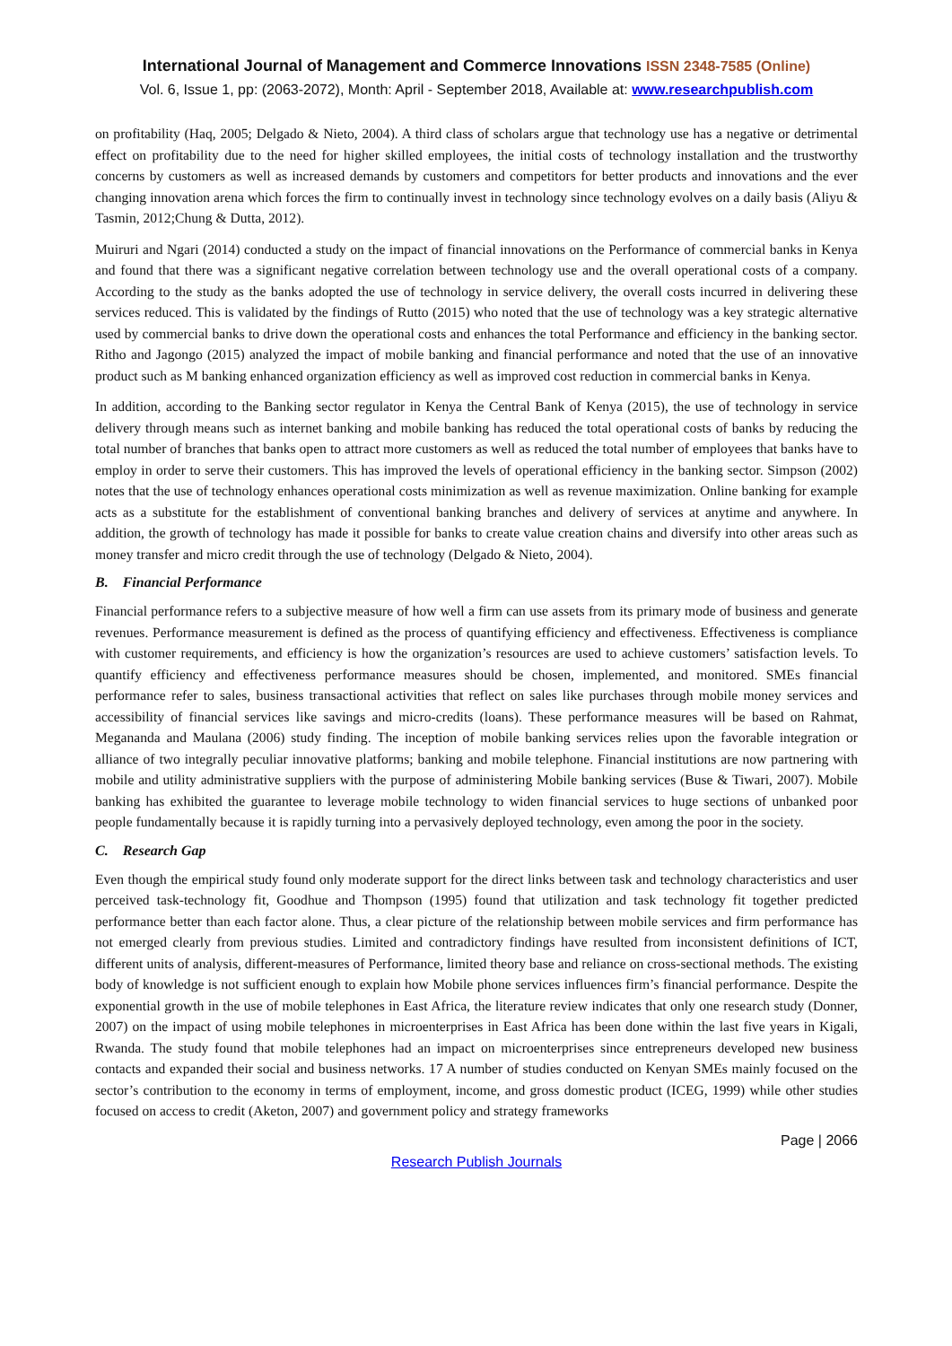International Journal of Management and Commerce Innovations ISSN 2348-7585 (Online)
Vol. 6, Issue 1, pp: (2063-2072), Month: April - September 2018, Available at: www.researchpublish.com
on profitability (Haq, 2005; Delgado & Nieto, 2004). A third class of scholars argue that technology use has a negative or detrimental effect on profitability due to the need for higher skilled employees, the initial costs of technology installation and the trustworthy concerns by customers as well as increased demands by customers and competitors for better products and innovations and the ever changing innovation arena which forces the firm to continually invest in technology since technology evolves on a daily basis (Aliyu & Tasmin, 2012;Chung & Dutta, 2012).
Muiruri and Ngari (2014) conducted a study on the impact of financial innovations on the Performance of commercial banks in Kenya and found that there was a significant negative correlation between technology use and the overall operational costs of a company. According to the study as the banks adopted the use of technology in service delivery, the overall costs incurred in delivering these services reduced. This is validated by the findings of Rutto (2015) who noted that the use of technology was a key strategic alternative used by commercial banks to drive down the operational costs and enhances the total Performance and efficiency in the banking sector. Ritho and Jagongo (2015) analyzed the impact of mobile banking and financial performance and noted that the use of an innovative product such as M banking enhanced organization efficiency as well as improved cost reduction in commercial banks in Kenya.
In addition, according to the Banking sector regulator in Kenya the Central Bank of Kenya (2015), the use of technology in service delivery through means such as internet banking and mobile banking has reduced the total operational costs of banks by reducing the total number of branches that banks open to attract more customers as well as reduced the total number of employees that banks have to employ in order to serve their customers. This has improved the levels of operational efficiency in the banking sector. Simpson (2002) notes that the use of technology enhances operational costs minimization as well as revenue maximization. Online banking for example acts as a substitute for the establishment of conventional banking branches and delivery of services at anytime and anywhere. In addition, the growth of technology has made it possible for banks to create value creation chains and diversify into other areas such as money transfer and micro credit through the use of technology (Delgado & Nieto, 2004).
B. Financial Performance
Financial performance refers to a subjective measure of how well a firm can use assets from its primary mode of business and generate revenues. Performance measurement is defined as the process of quantifying efficiency and effectiveness. Effectiveness is compliance with customer requirements, and efficiency is how the organization’s resources are used to achieve customers’ satisfaction levels. To quantify efficiency and effectiveness performance measures should be chosen, implemented, and monitored. SMEs financial performance refer to sales, business transactional activities that reflect on sales like purchases through mobile money services and accessibility of financial services like savings and micro-credits (loans). These performance measures will be based on Rahmat, Megananda and Maulana (2006) study finding. The inception of mobile banking services relies upon the favorable integration or alliance of two integrally peculiar innovative platforms; banking and mobile telephone. Financial institutions are now partnering with mobile and utility administrative suppliers with the purpose of administering Mobile banking services (Buse & Tiwari, 2007). Mobile banking has exhibited the guarantee to leverage mobile technology to widen financial services to huge sections of unbanked poor people fundamentally because it is rapidly turning into a pervasively deployed technology, even among the poor in the society.
C. Research Gap
Even though the empirical study found only moderate support for the direct links between task and technology characteristics and user perceived task-technology fit, Goodhue and Thompson (1995) found that utilization and task technology fit together predicted performance better than each factor alone. Thus, a clear picture of the relationship between mobile services and firm performance has not emerged clearly from previous studies. Limited and contradictory findings have resulted from inconsistent definitions of ICT, different units of analysis, different-measures of Performance, limited theory base and reliance on cross-sectional methods. The existing body of knowledge is not sufficient enough to explain how Mobile phone services influences firm’s financial performance. Despite the exponential growth in the use of mobile telephones in East Africa, the literature review indicates that only one research study (Donner, 2007) on the impact of using mobile telephones in microenterprises in East Africa has been done within the last five years in Kigali, Rwanda. The study found that mobile telephones had an impact on microenterprises since entrepreneurs developed new business contacts and expanded their social and business networks. 17 A number of studies conducted on Kenyan SMEs mainly focused on the sector’s contribution to the economy in terms of employment, income, and gross domestic product (ICEG, 1999) while other studies focused on access to credit (Aketon, 2007) and government policy and strategy frameworks
Page | 2066
Research Publish Journals